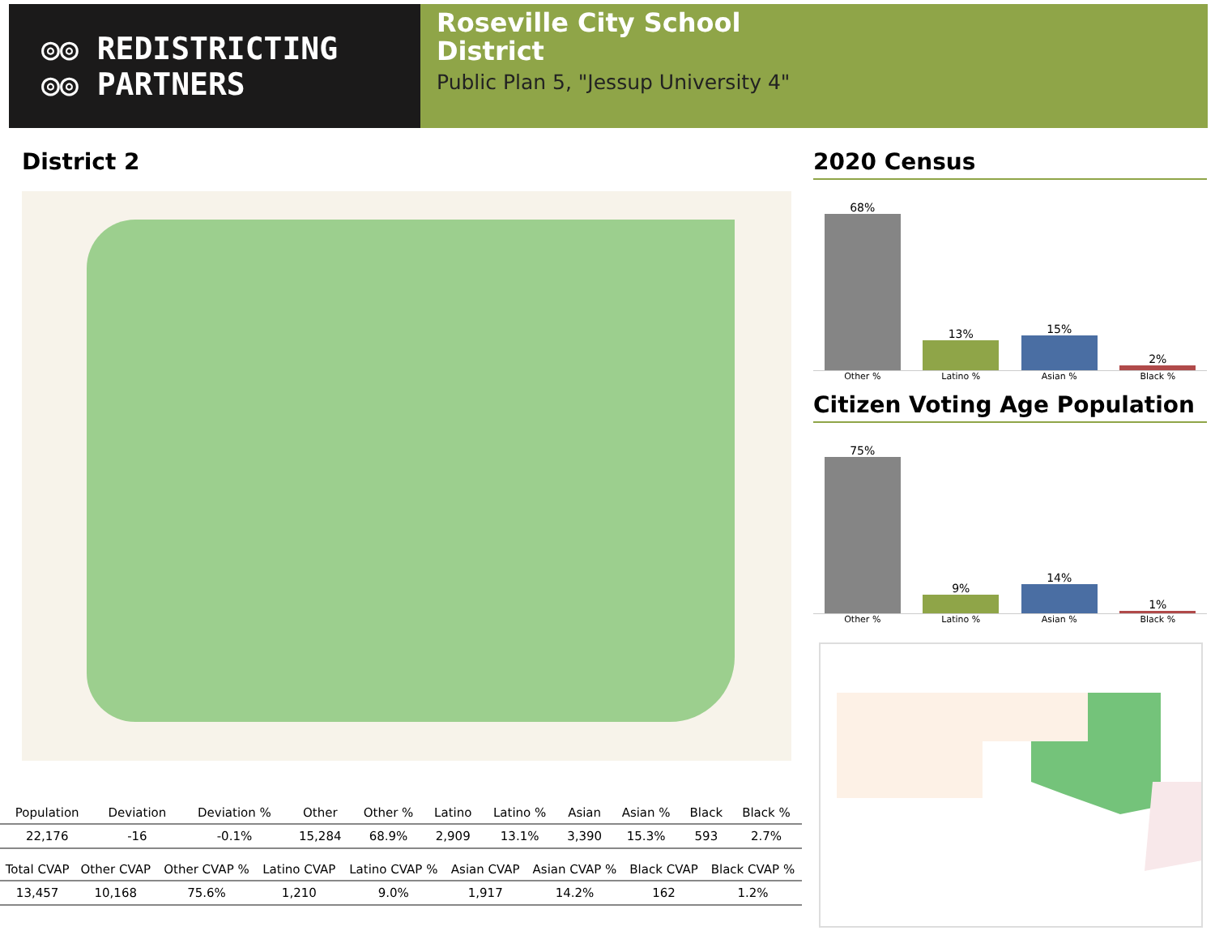◎◎ REDISTRICTING
◎◎ PARTNERS
Roseville City School
District
Public Plan 5, "Jessup University 4"
District 2
| Population | Deviation | Deviation % | Other | Other % | Latino | Latino % | Asian | Asian % | Black | Black % |
| --- | --- | --- | --- | --- | --- | --- | --- | --- | --- | --- |
| 22,176 | -16 | -0.1% | 15,284 | 68.9% | 2,909 | 13.1% | 3,390 | 15.3% | 593 | 2.7% |
| Total CVAP | Other CVAP | Other CVAP % | Latino CVAP | Latino CVAP % | Asian CVAP | Asian CVAP % | Black CVAP | Black CVAP % |
| --- | --- | --- | --- | --- | --- | --- | --- | --- |
| 13,457 | 10,168 | 75.6% | 1,210 | 9.0% | 1,917 | 14.2% | 162 | 1.2% |
2020 Census
68%
13%
15%
2%
Other % Latino % Asian % Black %
Citizen Voting Age Population
75%
9%
14%
1%
Other % Latino % Asian % Black %